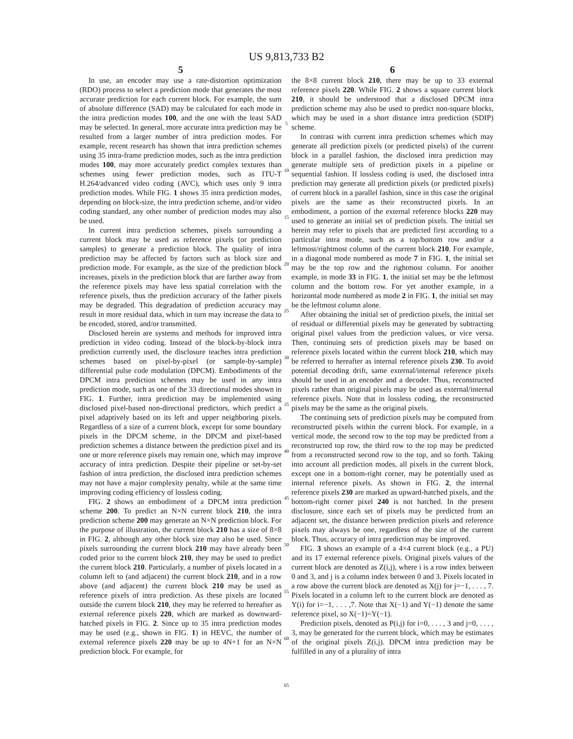US 9,813,733 B2
5
In use, an encoder may use a rate-distortion optimization (RDO) process to select a prediction mode that generates the most accurate prediction for each current block. For example, the sum of absolute difference (SAD) may be calculated for each mode in the intra prediction modes 100, and the one with the least SAD may be selected. In general, more accurate intra prediction may be resulted from a larger number of intra prediction modes. For example, recent research has shown that intra prediction schemes using 35 intra-frame prediction modes, such as the intra prediction modes 100, may more accurately predict complex textures than schemes using fewer prediction modes, such as ITU-T H.264/advanced video coding (AVC), which uses only 9 intra prediction modes. While FIG. 1 shows 35 intra prediction modes, depending on block-size, the intra prediction scheme, and/or video coding standard, any other number of prediction modes may also be used.
In current intra prediction schemes, pixels surrounding a current block may be used as reference pixels (or prediction samples) to generate a prediction block. The quality of intra prediction may be affected by factors such as block size and prediction mode. For example, as the size of the prediction block increases, pixels in the prediction block that are farther away from the reference pixels may have less spatial correlation with the reference pixels, thus the prediction accuracy of the father pixels may be degraded. This degradation of prediction accuracy may result in more residual data, which in turn may increase the data to be encoded, stored, and/or transmitted.
Disclosed herein are systems and methods for improved intra prediction in video coding. Instead of the block-by-block intra prediction currently used, the disclosure teaches intra prediction schemes based on pixel-by-pixel (or sample-by-sample) differential pulse code modulation (DPCM). Embodiments of the DPCM intra prediction schemes may be used in any intra prediction mode, such as one of the 33 directional modes shown in FIG. 1. Further, intra prediction may be implemented using disclosed pixel-based non-directional predictors, which predict a pixel adaptively based on its left and upper neighboring pixels. Regardless of a size of a current block, except for some boundary pixels in the DPCM scheme, in the DPCM and pixel-based prediction schemes a distance between the prediction pixel and its one or more reference pixels may remain one, which may improve accuracy of intra prediction. Despite their pipeline or set-by-set fashion of intra prediction, the disclosed intra prediction schemes may not have a major complexity penalty, while at the same time improving coding efficiency of lossless coding.
FIG. 2 shows an embodiment of a DPCM intra prediction scheme 200. To predict an N×N current block 210, the intra prediction scheme 200 may generate an N×N prediction block. For the purpose of illustration, the current block 210 has a size of 8×8 in FIG. 2, although any other block size may also be used. Since pixels surrounding the current block 210 may have already been coded prior to the current block 210, they may be used to predict the current block 210. Particularly, a number of pixels located in a column left to (and adjacent) the current block 210, and in a row above (and adjacent) the current block 210 may be used as reference pixels of intra prediction. As these pixels are located outside the current block 210, they may be referred to hereafter as external reference pixels 220, which are marked as downward-hatched pixels in FIG. 2. Since up to 35 intra prediction modes may be used (e.g., shown in FIG. 1) in HEVC, the number of external reference pixels 220 may be up to 4N+1 for an N×N prediction block. For example, for
5
10
15
20
25
30
35
40
45
50
55
60
65
6
the 8×8 current block 210, there may be up to 33 external reference pixels 220. While FIG. 2 shows a square current block 210, it should be understood that a disclosed DPCM intra prediction scheme may also be used to predict non-square blocks, which may be used in a short distance intra prediction (SDIP) scheme.
In contrast with current intra prediction schemes which may generate all prediction pixels (or predicted pixels) of the current block in a parallel fashion, the disclosed intra prediction may generate multiple sets of prediction pixels in a pipeline or sequential fashion. If lossless coding is used, the disclosed intra prediction may generate all prediction pixels (or predicted pixels) of current block in a parallel fashion, since in this case the original pixels are the same as their reconstructed pixels. In an embodiment, a portion of the external reference blocks 220 may used to generate an initial set of prediction pixels. The initial set herein may refer to pixels that are predicted first according to a particular intra mode, such as a top/bottom row and/or a leftmost/rightmost column of the current block 210. For example, in a diagonal mode numbered as mode 7 in FIG. 1, the initial set may be the top row and the rightmost column. For another example, in mode 33 in FIG. 1, the initial set may be the leftmost column and the bottom row. For yet another example, in a horizontal mode numbered as mode 2 in FIG. 1, the initial set may be the leftmost column alone.
After obtaining the initial set of prediction pixels, the initial set of residual or differential pixels may be generated by subtracting original pixel values from the prediction values, or vice versa. Then, continuing sets of prediction pixels may be based on reference pixels located within the current block 210, which may be referred to hereafter as internal reference pixels 230. To avoid potential decoding drift, same external/internal reference pixels should be used in an encoder and a decoder. Thus, reconstructed pixels rather than original pixels may be used as external/internal reference pixels. Note that in lossless coding, the reconstructed pixels may be the same as the original pixels.
The continuing sets of prediction pixels may be computed from reconstructed pixels within the current block. For example, in a vertical mode, the second row to the top may be predicted from a reconstructed top row, the third row to the top may be predicted from a reconstructed second row to the top, and so forth. Taking into account all prediction modes, all pixels in the current block, except one in a bottom-right corner, may be potentially used as internal reference pixels. As shown in FIG. 2, the internal reference pixels 230 are marked as upward-hatched pixels, and the bottom-right corner pixel 240 is not hatched. In the present disclosure, since each set of pixels may be predicted from an adjacent set, the distance between prediction pixels and reference pixels may always be one, regardless of the size of the current block. Thus, accuracy of intra prediction may be improved.
FIG. 3 shows an example of a 4×4 current block (e.g., a PU) and its 17 external reference pixels. Original pixels values of the current block are denoted as Z(i,j), where i is a row index between 0 and 3, and j is a column index between 0 and 3. Pixels located in a row above the current block are denoted as X(j) for j=−1, . . . , 7. Pixels located in a column left to the current block are denoted as Y(i) for i=−1, . . . ,7. Note that X(−1) and Y(−1) denote the same reference pixel, so X(−1)=Y(−1).
Prediction pixels, denoted as P(i,j) for i=0, . . . , 3 and j=0, . . . , 3, may be generated for the current block, which may be estimates of the original pixels Z(i,j). DPCM intra prediction may be fulfilled in any of a plurality of intra